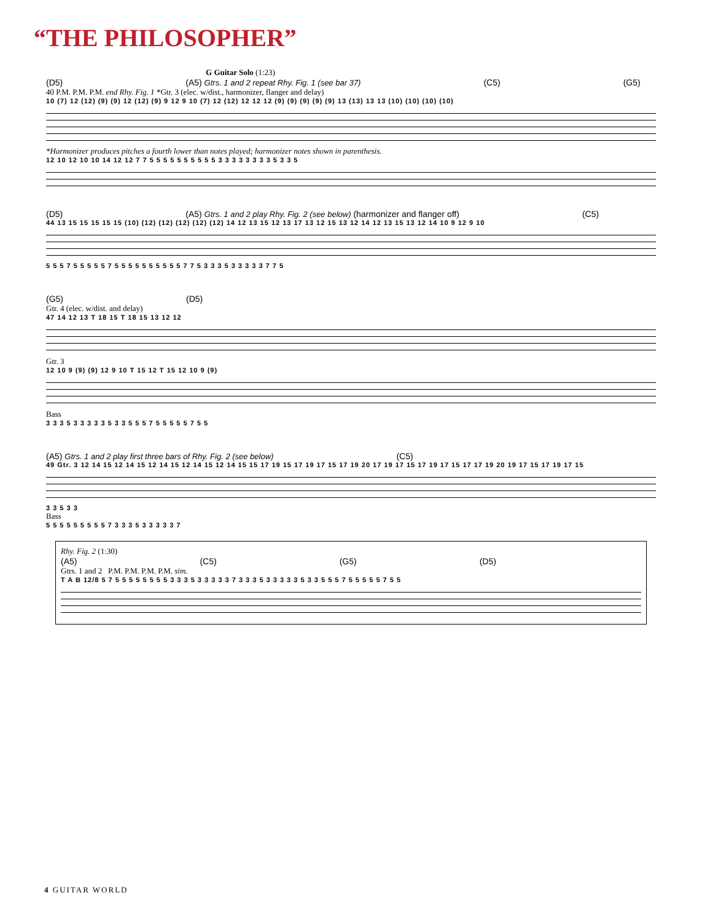“THE PHILOSOPHER”
G Guitar Solo (1:23)
(D5) (A5) Gtrs. 1 and 2 repeat Rhy. Fig. 1 (see bar 37) (C5) (G5)
40 P.M. P.M. P.M. end Rhy. Fig. 1 *Gtr. 3 (elec. w/dist., harmonizer, flanger and delay)
10 (7) 12 (12) (9) (9) 12 (12) (9) 9 12 9 10 (7) 12 (12) 12 12 12 (9) (9) (9) (9) (9) 13 (13) 13 13 (10) (10) (10) (10)
*Harmonizer produces pitches a fourth lower than notes played; harmonizer notes shown in parenthesis.
12 10 12 10 10 14 12 12 7 7 5 5 5 5 5 5 5 5 5 5 3 3 3 3 3 3 3 3 5 3 3 5
(D5) (A5) Gtrs. 1 and 2 play Rhy. Fig. 2 (see below) (harmonizer and flanger off) (C5)
44 13 15 15 15 15 15 (10) (12) (12) (12) (12) (12) 14 12 13 15 12 13 17 13 12 15 13 12 14 12 13 15 13 12 14 10 9 12 9 10
5 5 5 7 5 5 5 5 5 7 5 5 5 5 5 5 5 5 5 5 7 7 5 3 3 3 5 3 3 3 3 3 7 7 5
(G5) (D5)
Gtr. 4 (elec. w/dist. and delay)
47 14 12 13 T 18 15 T 18 15 13 12 12
Gtr. 3
12 10 9 (9) (9) 12 9 10 T 15 12 T 15 12 10 9 (9)
Bass
3 3 3 5 3 3 3 3 3 5 3 3 5 5 5 7 5 5 5 5 5 7 5 5
(A5) Gtrs. 1 and 2 play first three bars of Rhy. Fig. 2 (see below) (C5)
49 Gtr. 3 12 14 15 12 14 15 12 14 15 12 14 15 12 14 15 15 17 19 15 17 19 17 15 17 19 20 17 19 17 15 17 19 17 15 17 17 19 20 19 17 15 17 19 17 15
3 3 5 3 3
Bass
5 5 5 5 5 5 5 5 5 7 3 3 3 5 3 3 3 3 3 7
Rhy. Fig. 2 (1:30)
(A5) (C5) (G5) (D5)
Gtrs. 1 and 2 P.M. P.M. P.M. P.M. sim.
T A B 12/8 5 7 5 5 5 5 5 5 5 5 3 3 3 5 3 3 3 3 3 7 3 3 3 5 3 3 3 3 3 5 3 3 5 5 5 7 5 5 5 5 5 7 5 5
4 GUITAR WORLD